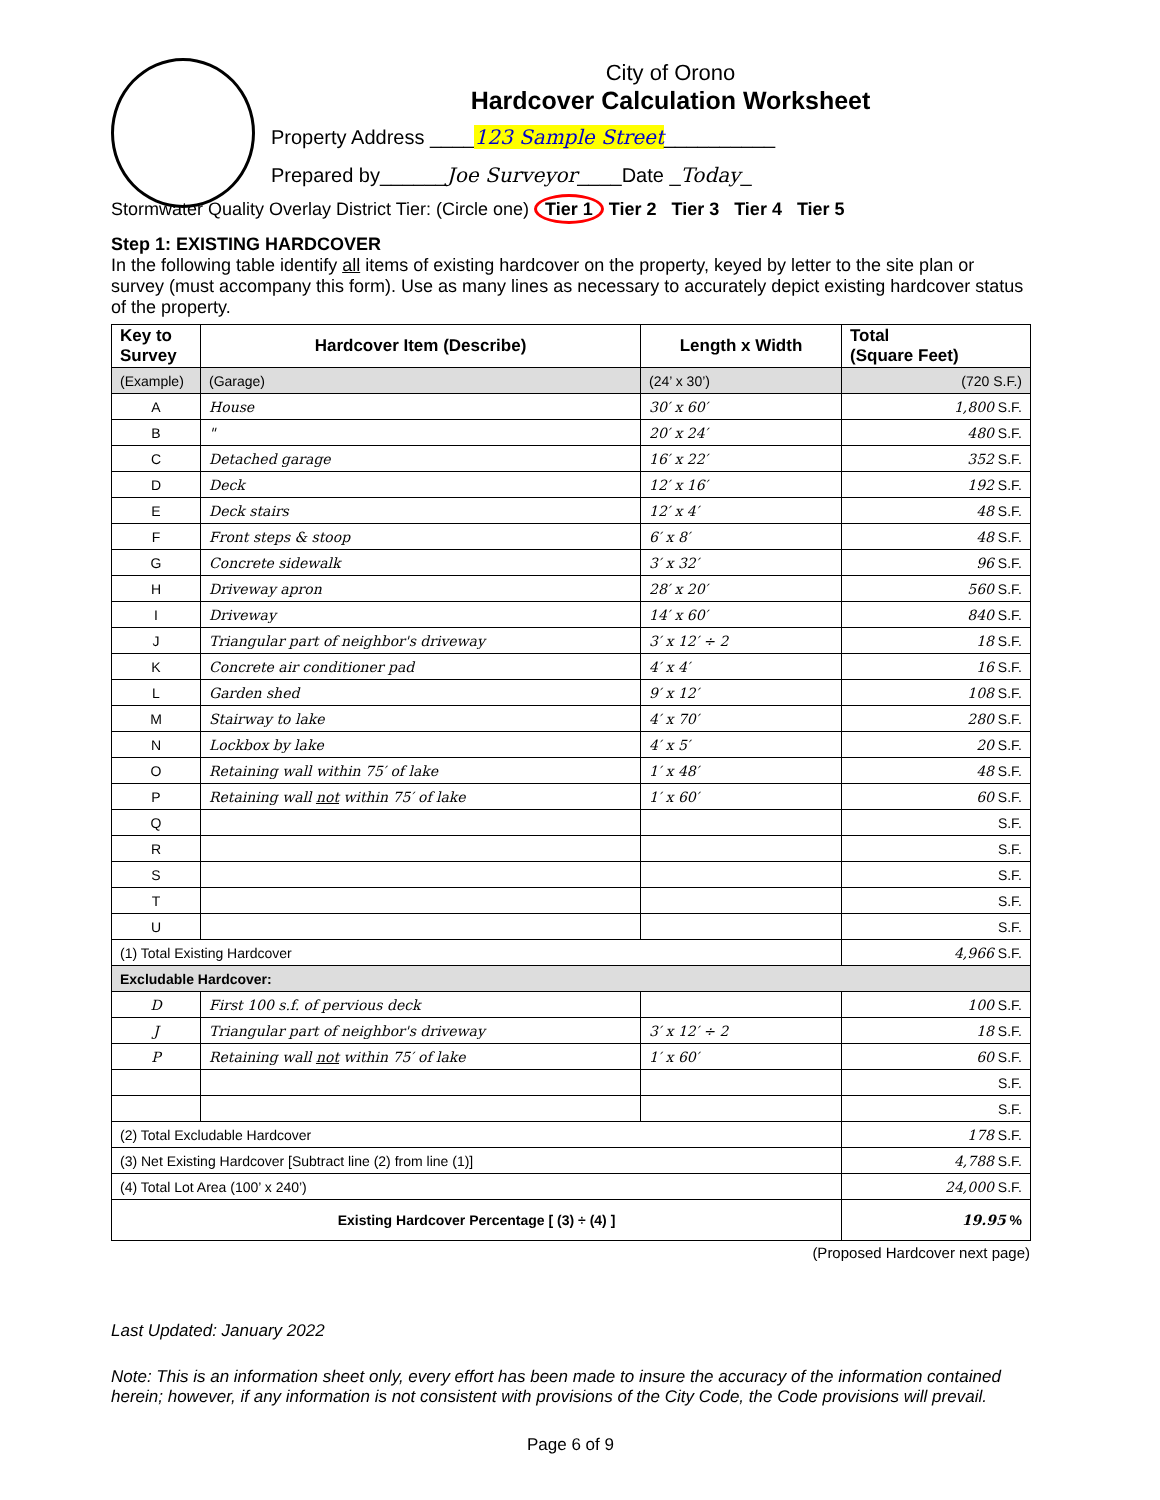City of Orono
Hardcover Calculation Worksheet
Property Address ____123 Sample Street__________
Prepared by______Joe Surveyor____Date _Today_
Stormwater Quality Overlay District Tier: (Circle one) Tier 1 Tier 2 Tier 3 Tier 4 Tier 5
Step 1: EXISTING HARDCOVER
In the following table identify all items of existing hardcover on the property, keyed by letter to the site plan or survey (must accompany this form). Use as many lines as necessary to accurately depict existing hardcover status of the property.
| Key to Survey | Hardcover Item (Describe) | Length x Width | Total (Square Feet) |
| --- | --- | --- | --- |
| (Example) | (Garage) | (24’ x 30’) | (720 S.F.) |
| A | House | 30′ x 60′ | 1,800 S.F. |
| B | " | 20′ x 24′ | 480 S.F. |
| C | Detached garage | 16′ x 22′ | 352 S.F. |
| D | Deck | 12′ x 16′ | 192 S.F. |
| E | Deck stairs | 12′ x 4′ | 48 S.F. |
| F | Front steps & stoop | 6′ x 8′ | 48 S.F. |
| G | Concrete sidewalk | 3′ x 32′ | 96 S.F. |
| H | Driveway apron | 28′ x 20′ | 560 S.F. |
| I | Driveway | 14′ x 60′ | 840 S.F. |
| J | Triangular part of neighbor's driveway | 3′ x 12′ ÷ 2 | 18 S.F. |
| K | Concrete air conditioner pad | 4′ x 4′ | 16 S.F. |
| L | Garden shed | 9′ x 12′ | 108 S.F. |
| M | Stairway to lake | 4′ x 70′ | 280 S.F. |
| N | Lockbox by lake | 4′ x 5′ | 20 S.F. |
| O | Retaining wall within 75′ of lake | 1′ x 48′ | 48 S.F. |
| P | Retaining wall not within 75′ of lake | 1′ x 60′ | 60 S.F. |
| Q | | | S.F. |
| R | | | S.F. |
| S | | | S.F. |
| T | | | S.F. |
| U | | | S.F. |
| (1) Total Existing Hardcover | | | 4,966 S.F. |
| Excludable Hardcover: | | | |
| D | First 100 s.f. of pervious deck | | 100 S.F. |
| J | Triangular part of neighbor's driveway | 3′ x 12′ ÷ 2 | 18 S.F. |
| P | Retaining wall not within 75′ of lake | 1′ x 60′ | 60 S.F. |
| | | | S.F. |
| | | | S.F. |
| (2) Total Excludable Hardcover | | | 178 S.F. |
| (3) Net Existing Hardcover [Subtract line (2) from line (1)] | | | 4,788 S.F. |
| (4) Total Lot Area (100’ x 240’) | | | 24,000 S.F. |
| Existing Hardcover Percentage [ (3) ÷ (4) ] | | | 19.95 % |
(Proposed Hardcover next page)
Last Updated: January 2022
Note: This is an information sheet only, every effort has been made to insure the accuracy of the information contained herein; however, if any information is not consistent with provisions of the City Code, the Code provisions will prevail.
Page 6 of 9